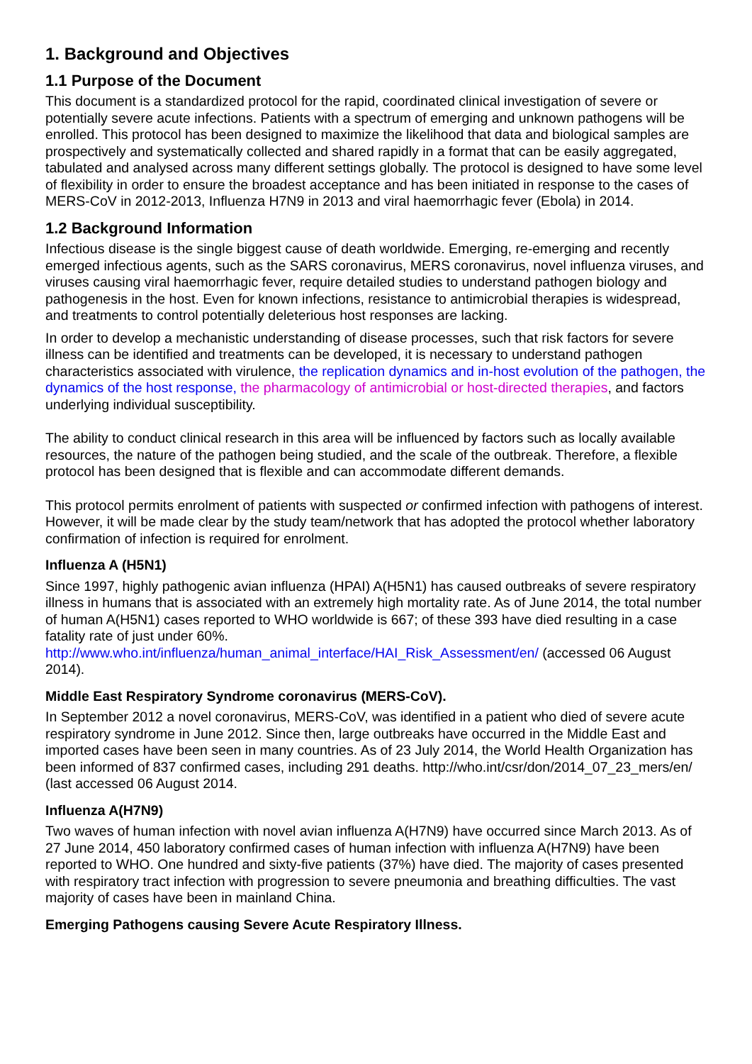1. Background and Objectives
1.1 Purpose of the Document
This document is a standardized protocol for the rapid, coordinated clinical investigation of severe or potentially severe acute infections. Patients with a spectrum of emerging and unknown pathogens will be enrolled. This protocol has been designed to maximize the likelihood that data and biological samples are prospectively and systematically collected and shared rapidly in a format that can be easily aggregated, tabulated and analysed across many different settings globally. The protocol is designed to have some level of flexibility in order to ensure the broadest acceptance and has been initiated in response to the cases of MERS-CoV in 2012-2013, Influenza H7N9 in 2013 and viral haemorrhagic fever (Ebola) in 2014.
1.2 Background Information
Infectious disease is the single biggest cause of death worldwide. Emerging, re-emerging and recently emerged infectious agents, such as the SARS coronavirus, MERS coronavirus, novel influenza viruses, and viruses causing viral haemorrhagic fever, require detailed studies to understand pathogen biology and pathogenesis in the host. Even for known infections, resistance to antimicrobial therapies is widespread, and treatments to control potentially deleterious host responses are lacking.
In order to develop a mechanistic understanding of disease processes, such that risk factors for severe illness can be identified and treatments can be developed, it is necessary to understand pathogen characteristics associated with virulence, the replication dynamics and in-host evolution of the pathogen, the dynamics of the host response, the pharmacology of antimicrobial or host-directed therapies, and factors underlying individual susceptibility.
The ability to conduct clinical research in this area will be influenced by factors such as locally available resources, the nature of the pathogen being studied, and the scale of the outbreak. Therefore, a flexible protocol has been designed that is flexible and can accommodate different demands.
This protocol permits enrolment of patients with suspected or confirmed infection with pathogens of interest. However, it will be made clear by the study team/network that has adopted the protocol whether laboratory confirmation of infection is required for enrolment.
Influenza A (H5N1)
Since 1997, highly pathogenic avian influenza (HPAI) A(H5N1) has caused outbreaks of severe respiratory illness in humans that is associated with an extremely high mortality rate. As of June 2014, the total number of human A(H5N1) cases reported to WHO worldwide is 667; of these 393 have died resulting in a case fatality rate of just under 60%.
http://www.who.int/influenza/human_animal_interface/HAI_Risk_Assessment/en/ (accessed 06 August 2014).
Middle East Respiratory Syndrome coronavirus (MERS-CoV).
In September 2012 a novel coronavirus, MERS-CoV, was identified in a patient who died of severe acute respiratory syndrome in June 2012. Since then, large outbreaks have occurred in the Middle East and imported cases have been seen in many countries. As of 23 July 2014, the World Health Organization has been informed of 837 confirmed cases, including 291 deaths. http://who.int/csr/don/2014_07_23_mers/en/ (last accessed 06 August 2014.
Influenza A(H7N9)
Two waves of human infection with novel avian influenza A(H7N9) have occurred since March 2013. As of 27 June 2014, 450 laboratory confirmed cases of human infection with influenza A(H7N9) have been reported to WHO. One hundred and sixty-five patients (37%) have died. The majority of cases presented with respiratory tract infection with progression to severe pneumonia and breathing difficulties. The vast majority of cases have been in mainland China.
Emerging Pathogens causing Severe Acute Respiratory Illness.